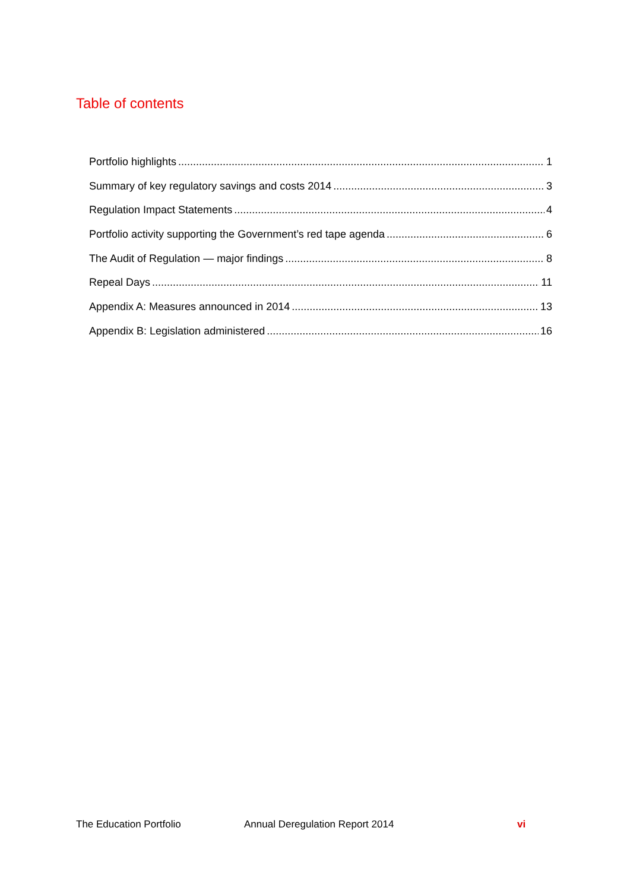Table of contents
Portfolio highlights 1
Summary of key regulatory savings and costs 2014 3
Regulation Impact Statements 4
Portfolio activity supporting the Government’s red tape agenda 6
The Audit of Regulation — major findings 8
Repeal Days 11
Appendix A: Measures announced in 2014 13
Appendix B: Legislation administered 16
The Education Portfolio Annual Deregulation Report 2014 vi